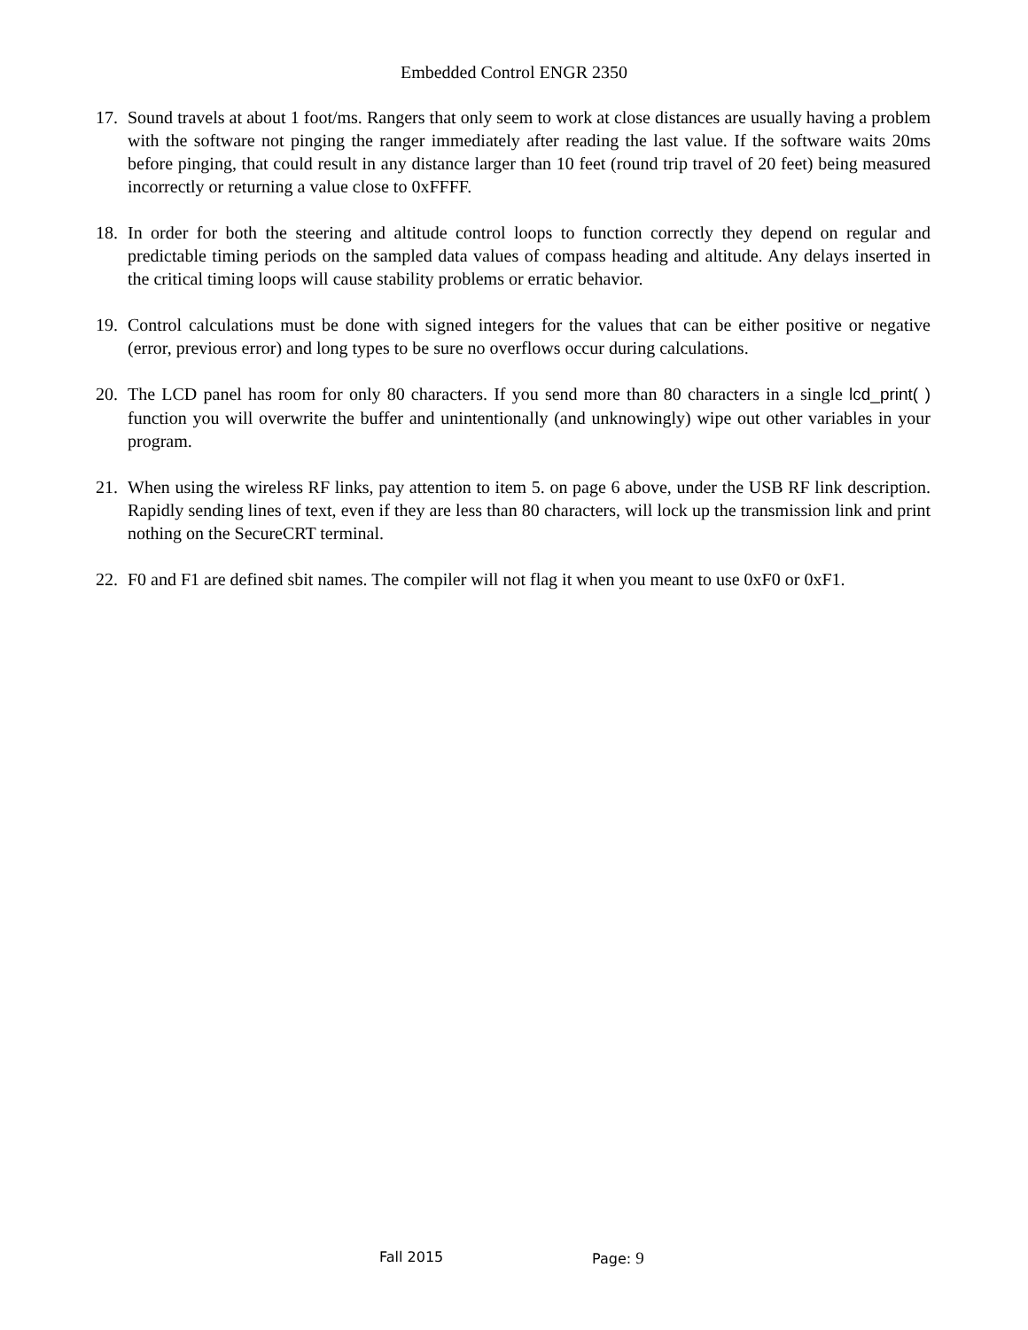Embedded Control ENGR 2350
17. Sound travels at about 1 foot/ms. Rangers that only seem to work at close distances are usually having a problem with the software not pinging the ranger immediately after reading the last value. If the software waits 20ms before pinging, that could result in any distance larger than 10 feet (round trip travel of 20 feet) being measured incorrectly or returning a value close to 0xFFFF.
18. In order for both the steering and altitude control loops to function correctly they depend on regular and predictable timing periods on the sampled data values of compass heading and altitude. Any delays inserted in the critical timing loops will cause stability problems or erratic behavior.
19. Control calculations must be done with signed integers for the values that can be either positive or negative (error, previous error) and long types to be sure no overflows occur during calculations.
20. The LCD panel has room for only 80 characters. If you send more than 80 characters in a single lcd_print( ) function you will overwrite the buffer and unintentionally (and unknowingly) wipe out other variables in your program.
21. When using the wireless RF links, pay attention to item 5. on page 6 above, under the USB RF link description. Rapidly sending lines of text, even if they are less than 80 characters, will lock up the transmission link and print nothing on the SecureCRT terminal.
22. F0 and F1 are defined sbit names. The compiler will not flag it when you meant to use 0xF0 or 0xF1.
Fall 2015 Page: 9